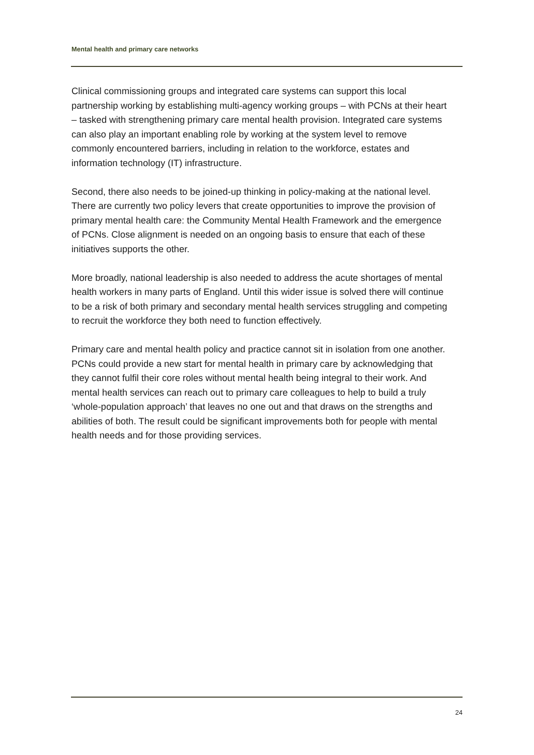Mental health and primary care networks
Clinical commissioning groups and integrated care systems can support this local partnership working by establishing multi-agency working groups – with PCNs at their heart – tasked with strengthening primary care mental health provision. Integrated care systems can also play an important enabling role by working at the system level to remove commonly encountered barriers, including in relation to the workforce, estates and information technology (IT) infrastructure.
Second, there also needs to be joined-up thinking in policy-making at the national level. There are currently two policy levers that create opportunities to improve the provision of primary mental health care: the Community Mental Health Framework and the emergence of PCNs. Close alignment is needed on an ongoing basis to ensure that each of these initiatives supports the other.
More broadly, national leadership is also needed to address the acute shortages of mental health workers in many parts of England. Until this wider issue is solved there will continue to be a risk of both primary and secondary mental health services struggling and competing to recruit the workforce they both need to function effectively.
Primary care and mental health policy and practice cannot sit in isolation from one another. PCNs could provide a new start for mental health in primary care by acknowledging that they cannot fulfil their core roles without mental health being integral to their work. And mental health services can reach out to primary care colleagues to help to build a truly ‘whole-population approach’ that leaves no one out and that draws on the strengths and abilities of both. The result could be significant improvements both for people with mental health needs and for those providing services.
24